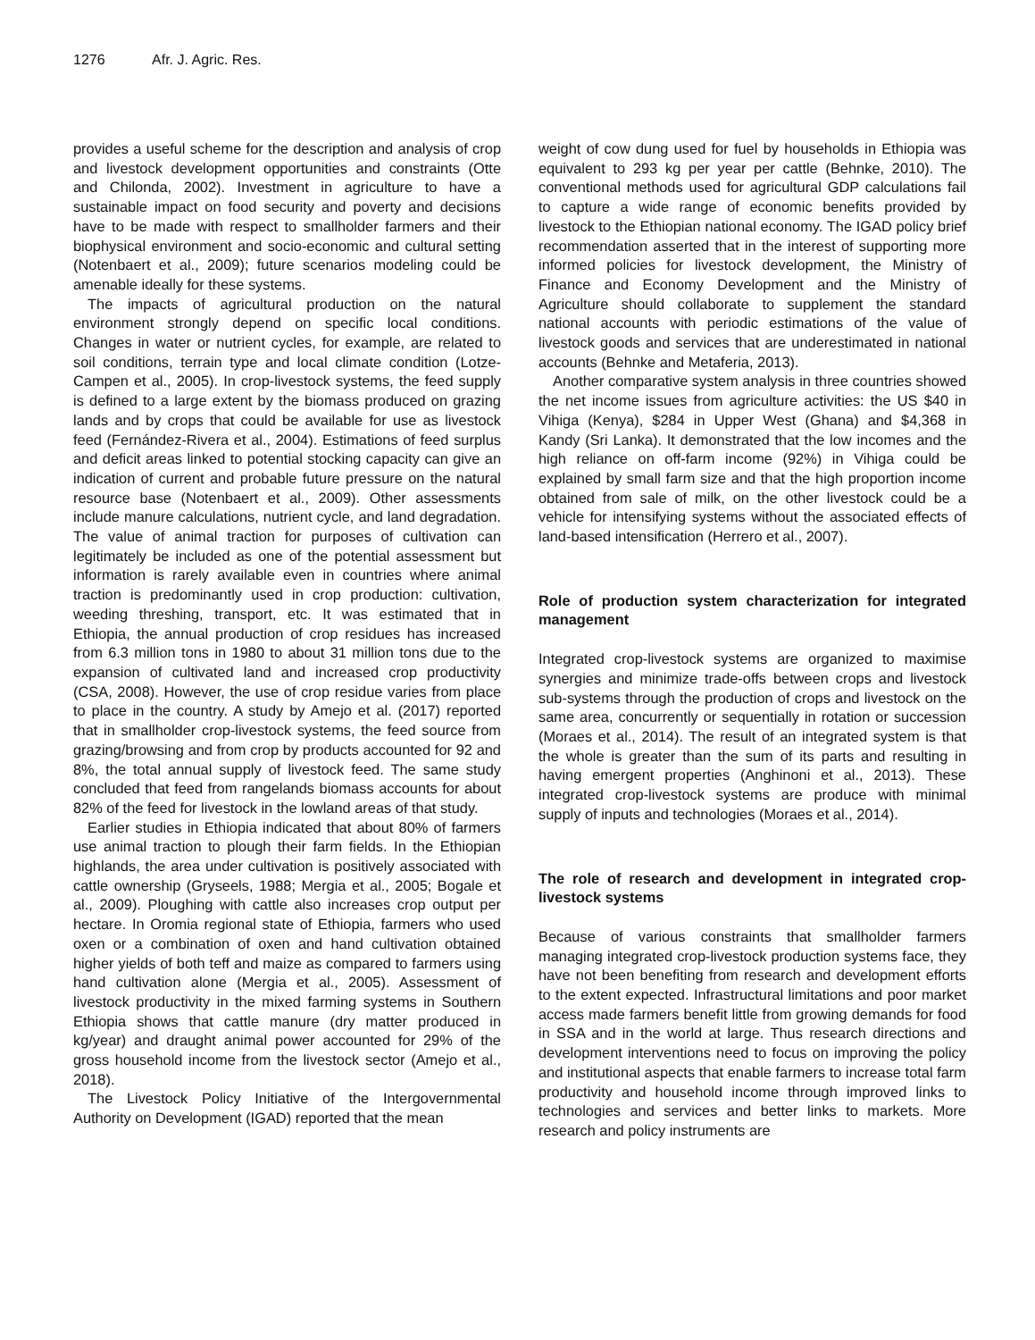1276 Afr. J. Agric. Res.
provides a useful scheme for the description and analysis of crop and livestock development opportunities and constraints (Otte and Chilonda, 2002). Investment in agriculture to have a sustainable impact on food security and poverty and decisions have to be made with respect to smallholder farmers and their biophysical environment and socio-economic and cultural setting (Notenbaert et al., 2009); future scenarios modeling could be amenable ideally for these systems.
The impacts of agricultural production on the natural environment strongly depend on specific local conditions. Changes in water or nutrient cycles, for example, are related to soil conditions, terrain type and local climate condition (Lotze-Campen et al., 2005). In crop-livestock systems, the feed supply is defined to a large extent by the biomass produced on grazing lands and by crops that could be available for use as livestock feed (Fernández-Rivera et al., 2004). Estimations of feed surplus and deficit areas linked to potential stocking capacity can give an indication of current and probable future pressure on the natural resource base (Notenbaert et al., 2009). Other assessments include manure calculations, nutrient cycle, and land degradation. The value of animal traction for purposes of cultivation can legitimately be included as one of the potential assessment but information is rarely available even in countries where animal traction is predominantly used in crop production: cultivation, weeding threshing, transport, etc. It was estimated that in Ethiopia, the annual production of crop residues has increased from 6.3 million tons in 1980 to about 31 million tons due to the expansion of cultivated land and increased crop productivity (CSA, 2008). However, the use of crop residue varies from place to place in the country. A study by Amejo et al. (2017) reported that in smallholder crop-livestock systems, the feed source from grazing/browsing and from crop by products accounted for 92 and 8%, the total annual supply of livestock feed. The same study concluded that feed from rangelands biomass accounts for about 82% of the feed for livestock in the lowland areas of that study.
Earlier studies in Ethiopia indicated that about 80% of farmers use animal traction to plough their farm fields. In the Ethiopian highlands, the area under cultivation is positively associated with cattle ownership (Gryseels, 1988; Mergia et al., 2005; Bogale et al., 2009). Ploughing with cattle also increases crop output per hectare. In Oromia regional state of Ethiopia, farmers who used oxen or a combination of oxen and hand cultivation obtained higher yields of both teff and maize as compared to farmers using hand cultivation alone (Mergia et al., 2005). Assessment of livestock productivity in the mixed farming systems in Southern Ethiopia shows that cattle manure (dry matter produced in kg/year) and draught animal power accounted for 29% of the gross household income from the livestock sector (Amejo et al., 2018).
The Livestock Policy Initiative of the Intergovernmental Authority on Development (IGAD) reported that the mean
weight of cow dung used for fuel by households in Ethiopia was equivalent to 293 kg per year per cattle (Behnke, 2010). The conventional methods used for agricultural GDP calculations fail to capture a wide range of economic benefits provided by livestock to the Ethiopian national economy. The IGAD policy brief recommendation asserted that in the interest of supporting more informed policies for livestock development, the Ministry of Finance and Economy Development and the Ministry of Agriculture should collaborate to supplement the standard national accounts with periodic estimations of the value of livestock goods and services that are underestimated in national accounts (Behnke and Metaferia, 2013).
Another comparative system analysis in three countries showed the net income issues from agriculture activities: the US $40 in Vihiga (Kenya), $284 in Upper West (Ghana) and $4,368 in Kandy (Sri Lanka). It demonstrated that the low incomes and the high reliance on off-farm income (92%) in Vihiga could be explained by small farm size and that the high proportion income obtained from sale of milk, on the other livestock could be a vehicle for intensifying systems without the associated effects of land-based intensification (Herrero et al., 2007).
Role of production system characterization for integrated management
Integrated crop-livestock systems are organized to maximise synergies and minimize trade-offs between crops and livestock sub-systems through the production of crops and livestock on the same area, concurrently or sequentially in rotation or succession (Moraes et al., 2014). The result of an integrated system is that the whole is greater than the sum of its parts and resulting in having emergent properties (Anghinoni et al., 2013). These integrated crop-livestock systems are produce with minimal supply of inputs and technologies (Moraes et al., 2014).
The role of research and development in integrated crop-livestock systems
Because of various constraints that smallholder farmers managing integrated crop-livestock production systems face, they have not been benefiting from research and development efforts to the extent expected. Infrastructural limitations and poor market access made farmers benefit little from growing demands for food in SSA and in the world at large. Thus research directions and development interventions need to focus on improving the policy and institutional aspects that enable farmers to increase total farm productivity and household income through improved links to technologies and services and better links to markets. More research and policy instruments are